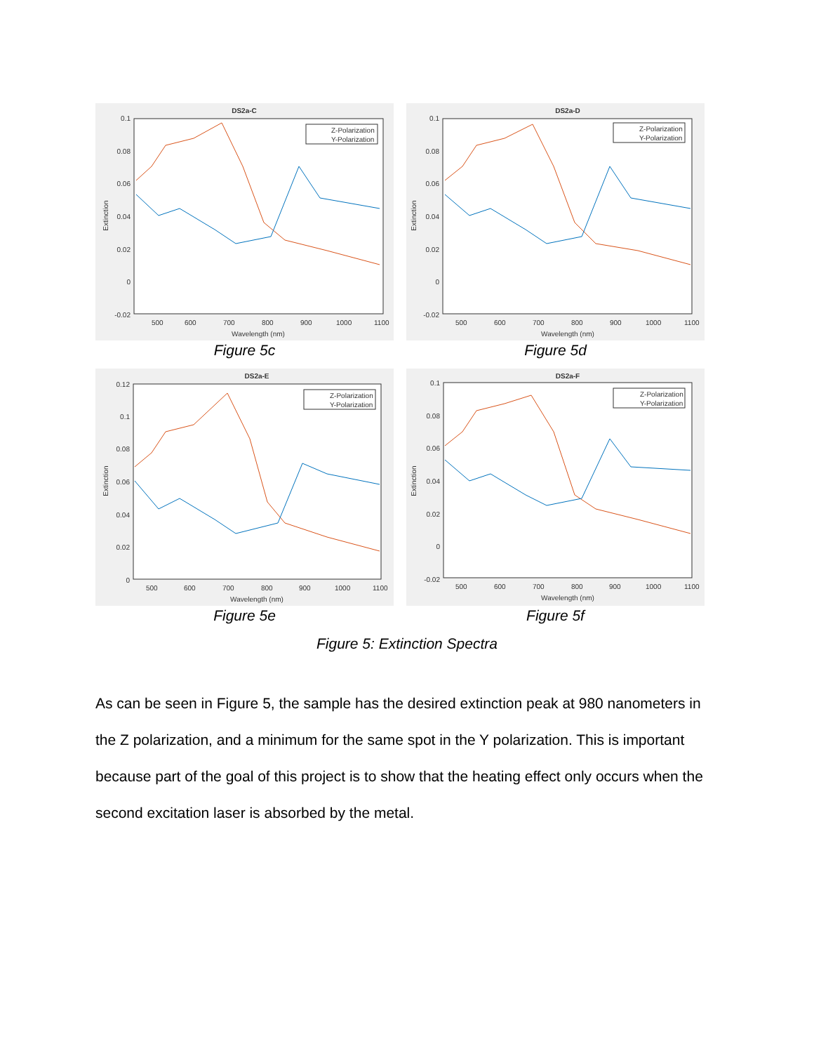DS2a-C
0.1
0.08
0.06
0.04
0.02
0
-0.02
500
600
700
800
900
1000
1100
Wavelength (nm)
Extinction
Z-Polarization
Y-Polarization
Figure 5c
DS2a-D
0.1
0.08
0.06
0.04
0.02
0
-0.02
500
600
700
800
900
1000
1100
Wavelength (nm)
Extinction
Z-Polarization
Y-Polarization
Figure 5d
DS2a-E
0.12
0.1
0.08
0.06
0.04
0.02
0
500
600
700
800
900
1000
1100
Wavelength (nm)
Extinction
Z-Polarization
Y-Polarization
Figure 5e
DS2a-F
0.1
0.08
0.06
0.04
0.02
0
-0.02
500
600
700
800
900
1000
1100
Wavelength (nm)
Extinction
Z-Polarization
Y-Polarization
Figure 5f
Figure 5: Extinction Spectra
As can be seen in Figure 5, the sample has the desired extinction peak at 980 nanometers in the Z polarization, and a minimum for the same spot in the Y polarization. This is important because part of the goal of this project is to show that the heating effect only occurs when the second excitation laser is absorbed by the metal.